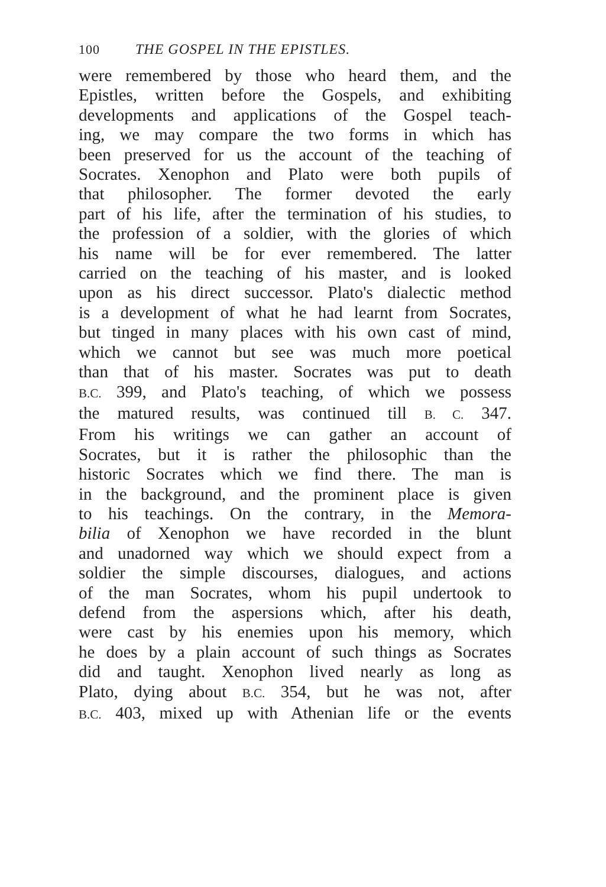100 THE GOSPEL IN THE EPISTLES.
were remembered by those who heard them, and the
Epistles, written before the Gospels, and exhibiting
developments and applications of the Gospel teach-
ing, we may compare the two forms in which has
been preserved for us the account of the teaching of
Socrates. Xenophon and Plato were both pupils of
that philosopher. The former devoted the early
part of his life, after the termination of his studies, to
the profession of a soldier, with the glories of which
his name will be for ever remembered. The latter
carried on the teaching of his master, and is looked
upon as his direct successor. Plato's dialectic method
is a development of what he had learnt from Socrates,
but tinged in many places with his own cast of mind,
which we cannot but see was much more poetical
than that of his master. Socrates was put to death
B.C. 399, and Plato's teaching, of which we possess
the matured results, was continued till B. C. 347.
From his writings we can gather an account of
Socrates, but it is rather the philosophic than the
historic Socrates which we find there. The man is
in the background, and the prominent place is given
to his teachings. On the contrary, in the Memora-
bilia of Xenophon we have recorded in the blunt
and unadorned way which we should expect from a
soldier the simple discourses, dialogues, and actions
of the man Socrates, whom his pupil undertook to
defend from the aspersions which, after his death,
were cast by his enemies upon his memory, which
he does by a plain account of such things as Socrates
did and taught. Xenophon lived nearly as long as
Plato, dying about B.C. 354, but he was not, after
B.C. 403, mixed up with Athenian life or the events